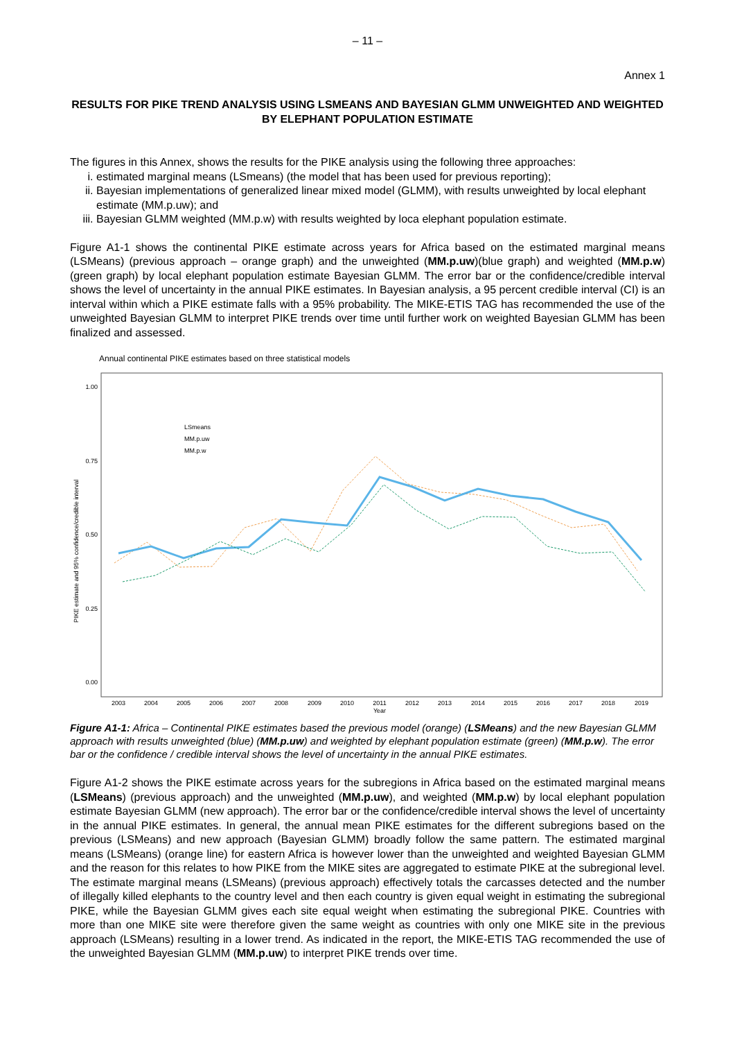– 11 –
Annex 1
RESULTS FOR PIKE TREND ANALYSIS USING LSMEANS AND BAYESIAN GLMM UNWEIGHTED AND WEIGHTED BY ELEPHANT POPULATION ESTIMATE
The figures in this Annex, shows the results for the PIKE analysis using the following three approaches:
i. estimated marginal means (LSmeans) (the model that has been used for previous reporting);
ii. Bayesian implementations of generalized linear mixed model (GLMM), with results unweighted by local elephant estimate (MM.p.uw); and
iii. Bayesian GLMM weighted (MM.p.w) with results weighted by loca elephant population estimate.
Figure A1-1 shows the continental PIKE estimate across years for Africa based on the estimated marginal means (LSMeans) (previous approach – orange graph) and the unweighted (MM.p.uw)(blue graph) and weighted (MM.p.w)(green graph) by local elephant population estimate Bayesian GLMM. The error bar or the confidence/credible interval shows the level of uncertainty in the annual PIKE estimates. In Bayesian analysis, a 95 percent credible interval (CI) is an interval within which a PIKE estimate falls with a 95% probability. The MIKE-ETIS TAG has recommended the use of the unweighted Bayesian GLMM to interpret PIKE trends over time until further work on weighted Bayesian GLMM has been finalized and assessed.
Annual continental PIKE estimates based on three statistical models
1.00
0.75
0.50
0.25
0.00
PIKE estimate and 95% confidence/credible interval
2003
2004
2005
2006
2007
2008
2009
2010
2011
2012
2013
2014
2015
2016
2017
2018
2019
Year
LSmeans
MM.p.uw
MM.p.w
Figure A1-1: Africa – Continental PIKE estimates based the previous model (orange) (LSMeans) and the new Bayesian GLMM approach with results unweighted (blue) (MM.p.uw) and weighted by elephant population estimate (green) (MM.p.w). The error bar or the confidence / credible interval shows the level of uncertainty in the annual PIKE estimates.
Figure A1-2 shows the PIKE estimate across years for the subregions in Africa based on the estimated marginal means (LSMeans) (previous approach) and the unweighted (MM.p.uw), and weighted (MM.p.w) by local elephant population estimate Bayesian GLMM (new approach). The error bar or the confidence/credible interval shows the level of uncertainty in the annual PIKE estimates. In general, the annual mean PIKE estimates for the different subregions based on the previous (LSMeans) and new approach (Bayesian GLMM) broadly follow the same pattern. The estimated marginal means (LSMeans) (orange line) for eastern Africa is however lower than the unweighted and weighted Bayesian GLMM and the reason for this relates to how PIKE from the MIKE sites are aggregated to estimate PIKE at the subregional level. The estimate marginal means (LSMeans) (previous approach) effectively totals the carcasses detected and the number of illegally killed elephants to the country level and then each country is given equal weight in estimating the subregional PIKE, while the Bayesian GLMM gives each site equal weight when estimating the subregional PIKE. Countries with more than one MIKE site were therefore given the same weight as countries with only one MIKE site in the previous approach (LSMeans) resulting in a lower trend. As indicated in the report, the MIKE-ETIS TAG recommended the use of the unweighted Bayesian GLMM (MM.p.uw) to interpret PIKE trends over time.